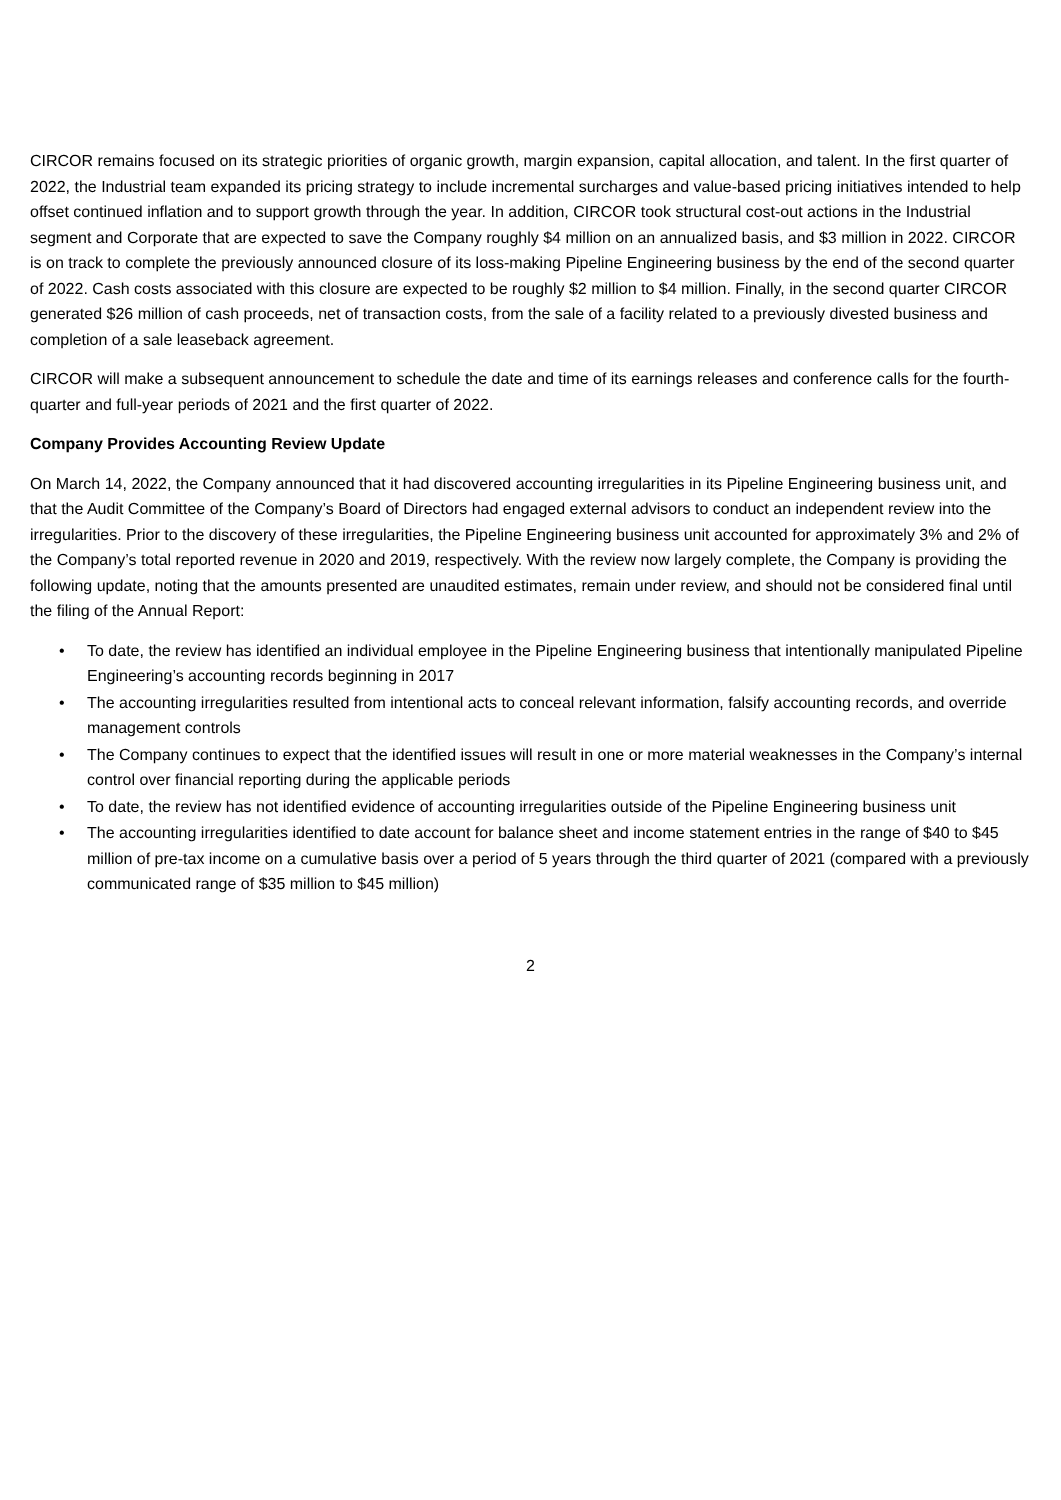CIRCOR remains focused on its strategic priorities of organic growth, margin expansion, capital allocation, and talent. In the first quarter of 2022, the Industrial team expanded its pricing strategy to include incremental surcharges and value-based pricing initiatives intended to help offset continued inflation and to support growth through the year. In addition, CIRCOR took structural cost-out actions in the Industrial segment and Corporate that are expected to save the Company roughly $4 million on an annualized basis, and $3 million in 2022. CIRCOR is on track to complete the previously announced closure of its loss-making Pipeline Engineering business by the end of the second quarter of 2022. Cash costs associated with this closure are expected to be roughly $2 million to $4 million. Finally, in the second quarter CIRCOR generated $26 million of cash proceeds, net of transaction costs, from the sale of a facility related to a previously divested business and completion of a sale leaseback agreement.
CIRCOR will make a subsequent announcement to schedule the date and time of its earnings releases and conference calls for the fourth-quarter and full-year periods of 2021 and the first quarter of 2022.
Company Provides Accounting Review Update
On March 14, 2022, the Company announced that it had discovered accounting irregularities in its Pipeline Engineering business unit, and that the Audit Committee of the Company’s Board of Directors had engaged external advisors to conduct an independent review into the irregularities. Prior to the discovery of these irregularities, the Pipeline Engineering business unit accounted for approximately 3% and 2% of the Company’s total reported revenue in 2020 and 2019, respectively. With the review now largely complete, the Company is providing the following update, noting that the amounts presented are unaudited estimates, remain under review, and should not be considered final until the filing of the Annual Report:
• To date, the review has identified an individual employee in the Pipeline Engineering business that intentionally manipulated Pipeline Engineering’s accounting records beginning in 2017
• The accounting irregularities resulted from intentional acts to conceal relevant information, falsify accounting records, and override management controls
• The Company continues to expect that the identified issues will result in one or more material weaknesses in the Company’s internal control over financial reporting during the applicable periods
• To date, the review has not identified evidence of accounting irregularities outside of the Pipeline Engineering business unit
• The accounting irregularities identified to date account for balance sheet and income statement entries in the range of $40 to $45 million of pre-tax income on a cumulative basis over a period of 5 years through the third quarter of 2021 (compared with a previously communicated range of $35 million to $45 million)
2